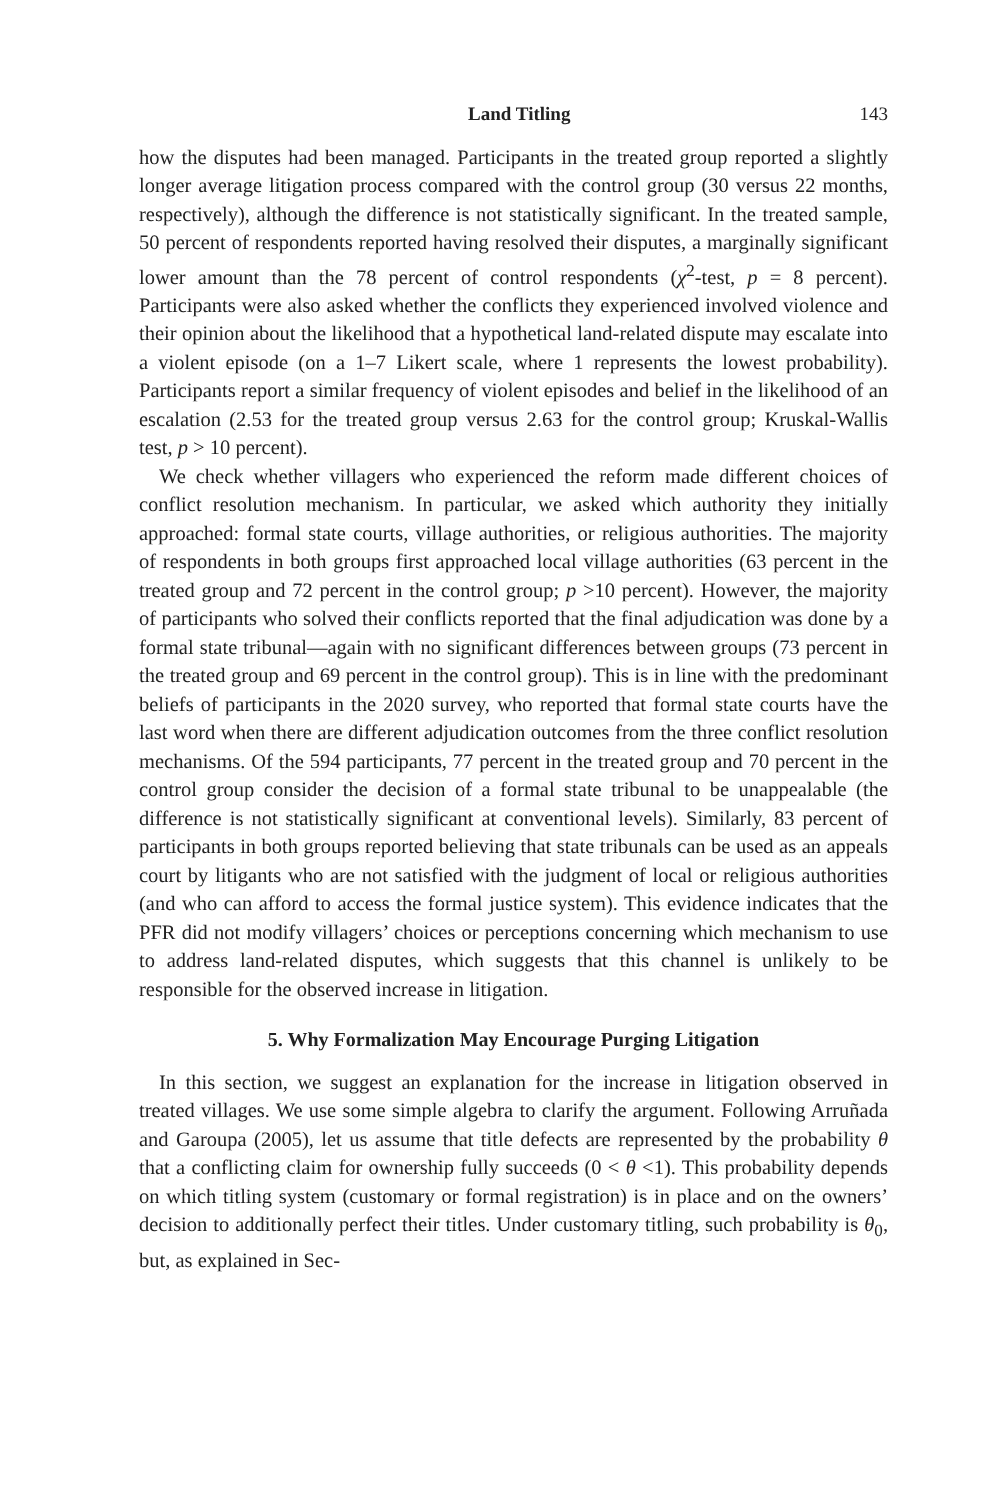Land Titling 143
how the disputes had been managed. Participants in the treated group reported a slightly longer average litigation process compared with the control group (30 versus 22 months, respectively), although the difference is not statistically significant. In the treated sample, 50 percent of respondents reported having resolved their disputes, a marginally significant lower amount than the 78 percent of control respondents (χ<sup>2</sup>-test, p = 8 percent). Participants were also asked whether the conflicts they experienced involved violence and their opinion about the likelihood that a hypothetical land-related dispute may escalate into a violent episode (on a 1–7 Likert scale, where 1 represents the lowest probability). Participants report a similar frequency of violent episodes and belief in the likelihood of an escalation (2.53 for the treated group versus 2.63 for the control group; Kruskal-Wallis test, p > 10 percent).
We check whether villagers who experienced the reform made different choices of conflict resolution mechanism. In particular, we asked which authority they initially approached: formal state courts, village authorities, or religious authorities. The majority of respondents in both groups first approached local village authorities (63 percent in the treated group and 72 percent in the control group; p >10 percent). However, the majority of participants who solved their conflicts reported that the final adjudication was done by a formal state tribunal—again with no significant differences between groups (73 percent in the treated group and 69 percent in the control group). This is in line with the predominant beliefs of participants in the 2020 survey, who reported that formal state courts have the last word when there are different adjudication outcomes from the three conflict resolution mechanisms. Of the 594 participants, 77 percent in the treated group and 70 percent in the control group consider the decision of a formal state tribunal to be unappealable (the difference is not statistically significant at conventional levels). Similarly, 83 percent of participants in both groups reported believing that state tribunals can be used as an appeals court by litigants who are not satisfied with the judgment of local or religious authorities (and who can afford to access the formal justice system). This evidence indicates that the PFR did not modify villagers’ choices or perceptions concerning which mechanism to use to address land-related disputes, which suggests that this channel is unlikely to be responsible for the observed increase in litigation.
5. Why Formalization May Encourage Purging Litigation
In this section, we suggest an explanation for the increase in litigation observed in treated villages. We use some simple algebra to clarify the argument. Following Arruñada and Garoupa (2005), let us assume that title defects are represented by the probability θ that a conflicting claim for ownership fully succeeds (0 < θ <1). This probability depends on which titling system (customary or formal registration) is in place and on the owners’ decision to additionally perfect their titles. Under customary titling, such probability is θ<sub>0</sub>, but, as explained in Sec-